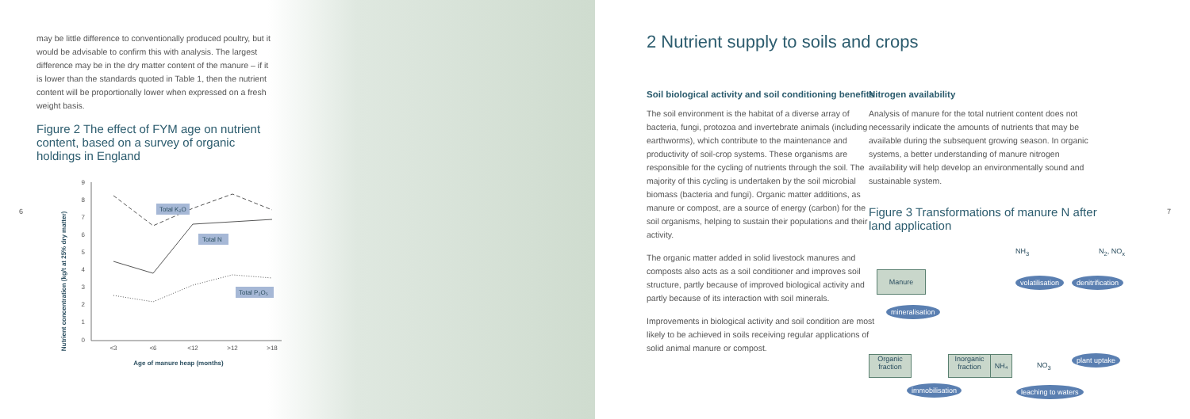may be little difference to conventionally produced poultry, but it would be advisable to confirm this with analysis. The largest difference may be in the dry matter content of the manure – if it is lower than the standards quoted in Table 1, then the nutrient content will be proportionally lower when expressed on a fresh weight basis.
Figure 2 The effect of FYM age on nutrient content, based on a survey of organic holdings in England
6
Nutrient concentration (kg/t at 25% dry matter)
9
8
7
6
5
4
3
2
1
0
<3
<6
<12
>12
>18
Total K₂O
Total N
Total P₂O₅
Age of manure heap (months)
2 Nutrient supply to soils and crops
Soil biological activity and soil conditioning benefits
The soil environment is the habitat of a diverse array of bacteria, fungi, protozoa and invertebrate animals (including earthworms), which contribute to the maintenance and productivity of soil-crop systems. These organisms are responsible for the cycling of nutrients through the soil. The majority of this cycling is undertaken by the soil microbial biomass (bacteria and fungi). Organic matter additions, as manure or compost, are a source of energy (carbon) for the soil organisms, helping to sustain their populations and their activity.
The organic matter added in solid livestock manures and composts also acts as a soil conditioner and improves soil structure, partly because of improved biological activity and partly because of its interaction with soil minerals.
Improvements in biological activity and soil condition are most likely to be achieved in soils receiving regular applications of solid animal manure or compost.
Nitrogen availability
Analysis of manure for the total nutrient content does not necessarily indicate the amounts of nutrients that may be available during the subsequent growing season. In organic systems, a better understanding of manure nitrogen availability will help develop an environmentally sound and sustainable system.
Figure 3 Transformations of manure N after land application
7
Manure
NH<sub>3</sub> N<sub>2</sub>, NO<sub>x</sub>
volatilisation denitrification
mineralisation
Organic fraction
Inorganic fraction
NH₄
NO<sub>3</sub>
plant uptake
immobilisation leaching to waters